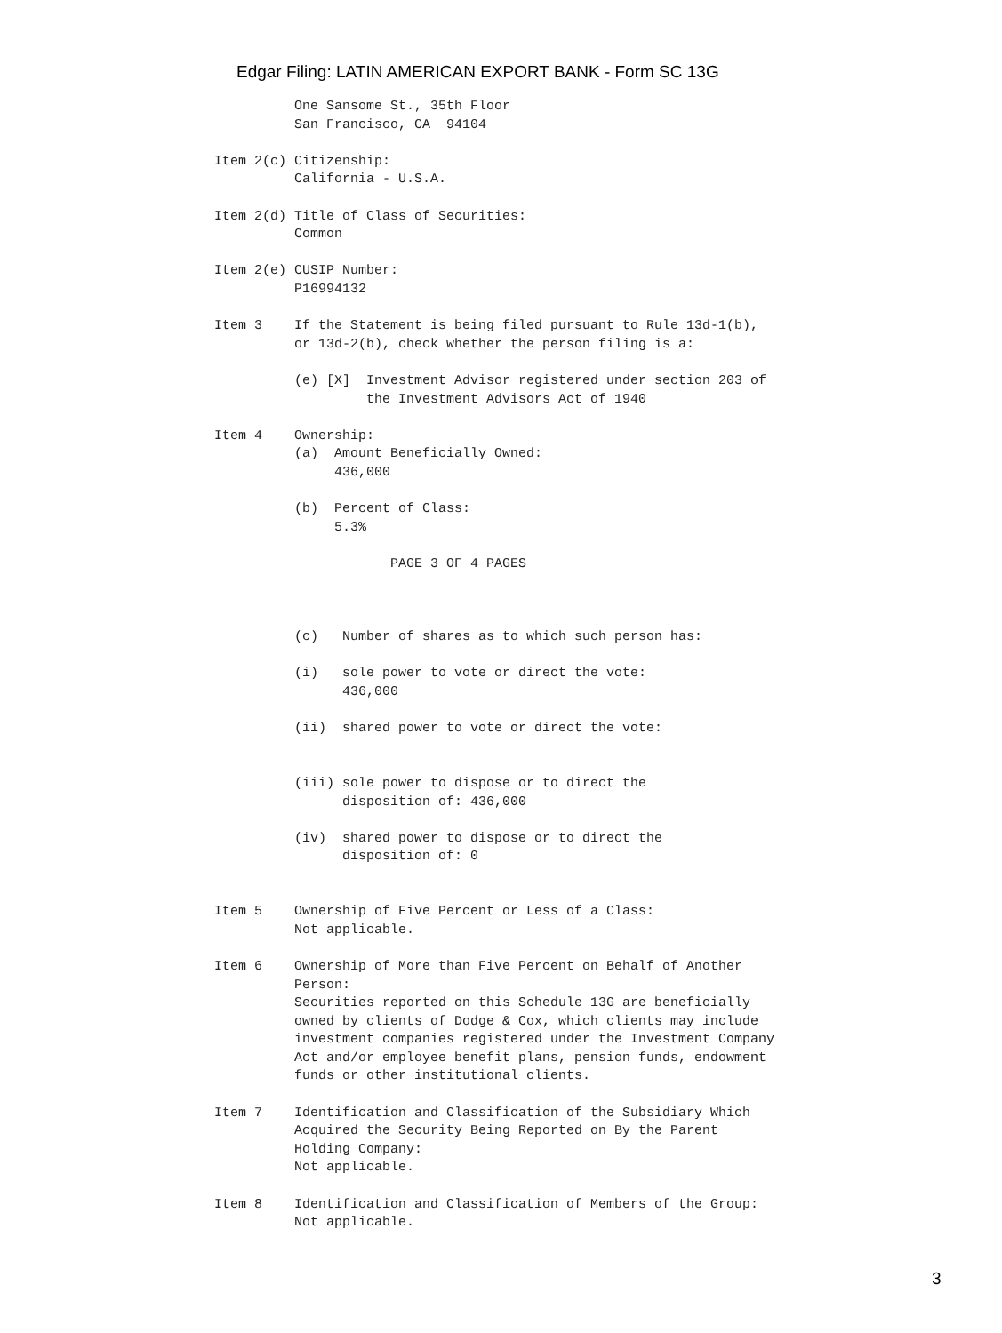Edgar Filing: LATIN AMERICAN EXPORT BANK - Form SC 13G
          One Sansome St., 35th Floor
          San Francisco, CA  94104

Item 2(c) Citizenship:
          California - U.S.A.

Item 2(d) Title of Class of Securities:
          Common

Item 2(e) CUSIP Number:
          P16994132

Item 3    If the Statement is being filed pursuant to Rule 13d-1(b),
          or 13d-2(b), check whether the person filing is a:

          (e) [X]  Investment Advisor registered under section 203 of
                   the Investment Advisors Act of 1940

Item 4    Ownership:
          (a)  Amount Beneficially Owned:
               436,000

          (b)  Percent of Class:
               5.3%

                      PAGE 3 OF 4 PAGES



          (c)   Number of shares as to which such person has:

          (i)   sole power to vote or direct the vote:
                436,000

          (ii)  shared power to vote or direct the vote:


          (iii) sole power to dispose or to direct the
                disposition of: 436,000

          (iv)  shared power to dispose or to direct the
                disposition of: 0


Item 5    Ownership of Five Percent or Less of a Class:
          Not applicable.

Item 6    Ownership of More than Five Percent on Behalf of Another
          Person:
          Securities reported on this Schedule 13G are beneficially
          owned by clients of Dodge & Cox, which clients may include
          investment companies registered under the Investment Company
          Act and/or employee benefit plans, pension funds, endowment
          funds or other institutional clients.

Item 7    Identification and Classification of the Subsidiary Which
          Acquired the Security Being Reported on By the Parent
          Holding Company:
          Not applicable.

Item 8    Identification and Classification of Members of the Group:
          Not applicable.
3